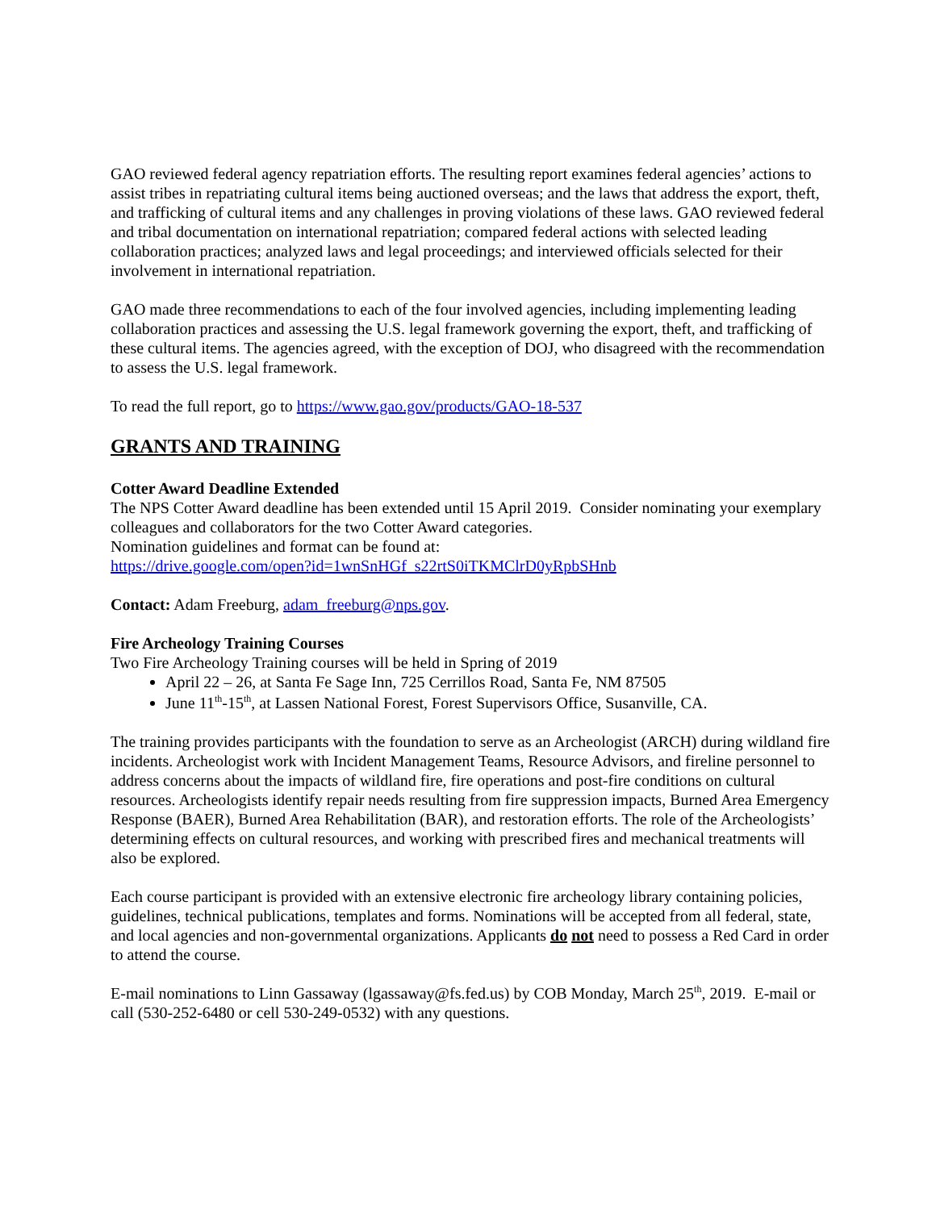GAO reviewed federal agency repatriation efforts. The resulting report examines federal agencies’ actions to assist tribes in repatriating cultural items being auctioned overseas; and the laws that address the export, theft, and trafficking of cultural items and any challenges in proving violations of these laws. GAO reviewed federal and tribal documentation on international repatriation; compared federal actions with selected leading collaboration practices; analyzed laws and legal proceedings; and interviewed officials selected for their involvement in international repatriation.
GAO made three recommendations to each of the four involved agencies, including implementing leading collaboration practices and assessing the U.S. legal framework governing the export, theft, and trafficking of these cultural items. The agencies agreed, with the exception of DOJ, who disagreed with the recommendation to assess the U.S. legal framework.
To read the full report, go to https://www.gao.gov/products/GAO-18-537
GRANTS AND TRAINING
Cotter Award Deadline Extended
The NPS Cotter Award deadline has been extended until 15 April 2019. Consider nominating your exemplary colleagues and collaborators for the two Cotter Award categories.
Nomination guidelines and format can be found at:
https://drive.google.com/open?id=1wnSnHGf_s22rtS0iTKMClrD0yRpbSHnb
Contact: Adam Freeburg, adam_freeburg@nps.gov.
Fire Archeology Training Courses
Two Fire Archeology Training courses will be held in Spring of 2019
April 22 – 26, at Santa Fe Sage Inn, 725 Cerrillos Road, Santa Fe, NM 87505
June 11<sup>th</sup>-15<sup>th</sup>, at Lassen National Forest, Forest Supervisors Office, Susanville, CA.
The training provides participants with the foundation to serve as an Archeologist (ARCH) during wildland fire incidents. Archeologist work with Incident Management Teams, Resource Advisors, and fireline personnel to address concerns about the impacts of wildland fire, fire operations and post-fire conditions on cultural resources. Archeologists identify repair needs resulting from fire suppression impacts, Burned Area Emergency Response (BAER), Burned Area Rehabilitation (BAR), and restoration efforts. The role of the Archeologists’ determining effects on cultural resources, and working with prescribed fires and mechanical treatments will also be explored.
Each course participant is provided with an extensive electronic fire archeology library containing policies, guidelines, technical publications, templates and forms. Nominations will be accepted from all federal, state, and local agencies and non-governmental organizations. Applicants do not need to possess a Red Card in order to attend the course.
E-mail nominations to Linn Gassaway (lgassaway@fs.fed.us) by COB Monday, March 25<sup>th</sup>, 2019. E-mail or call (530-252-6480 or cell 530-249-0532) with any questions.